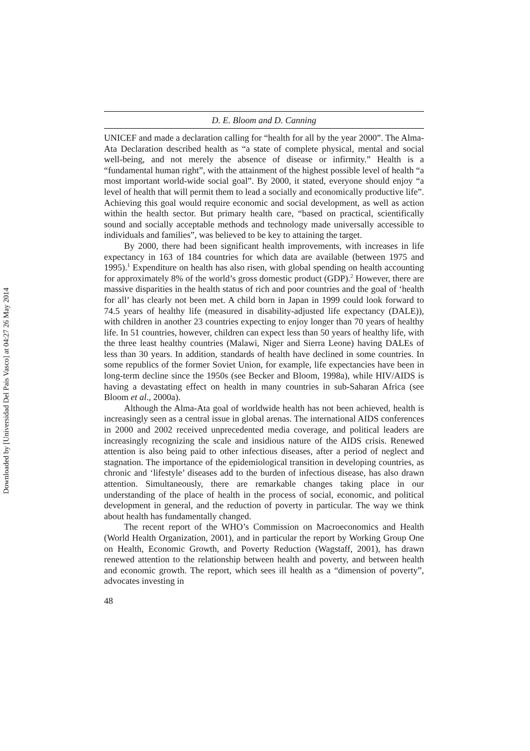Downloaded by [Universidad Del Pais Vasco] at 04:27 26 May 2014
D. E. Bloom and D. Canning
UNICEF and made a declaration calling for “health for all by the year 2000”. The Alma-Ata Declaration described health as “a state of complete physical, mental and social well-being, and not merely the absence of disease or infirmity.” Health is a “fundamental human right”, with the attainment of the highest possible level of health “a most important world-wide social goal”. By 2000, it stated, everyone should enjoy “a level of health that will permit them to lead a socially and economically productive life”. Achieving this goal would require economic and social development, as well as action within the health sector. But primary health care, “based on practical, scientifically sound and socially acceptable methods and technology made universally accessible to individuals and families”, was believed to be key to attaining the target.
By 2000, there had been significant health improvements, with increases in life expectancy in 163 of 184 countries for which data are available (between 1975 and 1995).<sup>1</sup> Expenditure on health has also risen, with global spending on health accounting for approximately 8% of the world’s gross domestic product (GDP).<sup>2</sup> However, there are massive disparities in the health status of rich and poor countries and the goal of ‘health for all’ has clearly not been met. A child born in Japan in 1999 could look forward to 74.5 years of healthy life (measured in disability-adjusted life expectancy (DALE)), with children in another 23 countries expecting to enjoy longer than 70 years of healthy life. In 51 countries, however, children can expect less than 50 years of healthy life, with the three least healthy countries (Malawi, Niger and Sierra Leone) having DALEs of less than 30 years. In addition, standards of health have declined in some countries. In some republics of the former Soviet Union, for example, life expectancies have been in long-term decline since the 1950s (see Becker and Bloom, 1998a), while HIV/AIDS is having a devastating effect on health in many countries in sub-Saharan Africa (see Bloom et al., 2000a).
Although the Alma-Ata goal of worldwide health has not been achieved, health is increasingly seen as a central issue in global arenas. The international AIDS conferences in 2000 and 2002 received unprecedented media coverage, and political leaders are increasingly recognizing the scale and insidious nature of the AIDS crisis. Renewed attention is also being paid to other infectious diseases, after a period of neglect and stagnation. The importance of the epidemiological transition in developing countries, as chronic and ‘lifestyle’ diseases add to the burden of infectious disease, has also drawn attention. Simultaneously, there are remarkable changes taking place in our understanding of the place of health in the process of social, economic, and political development in general, and the reduction of poverty in particular. The way we think about health has fundamentally changed.
The recent report of the WHO’s Commission on Macroeconomics and Health (World Health Organization, 2001), and in particular the report by Working Group One on Health, Economic Growth, and Poverty Reduction (Wagstaff, 2001), has drawn renewed attention to the relationship between health and poverty, and between health and economic growth. The report, which sees ill health as a “dimension of poverty”, advocates investing in
48